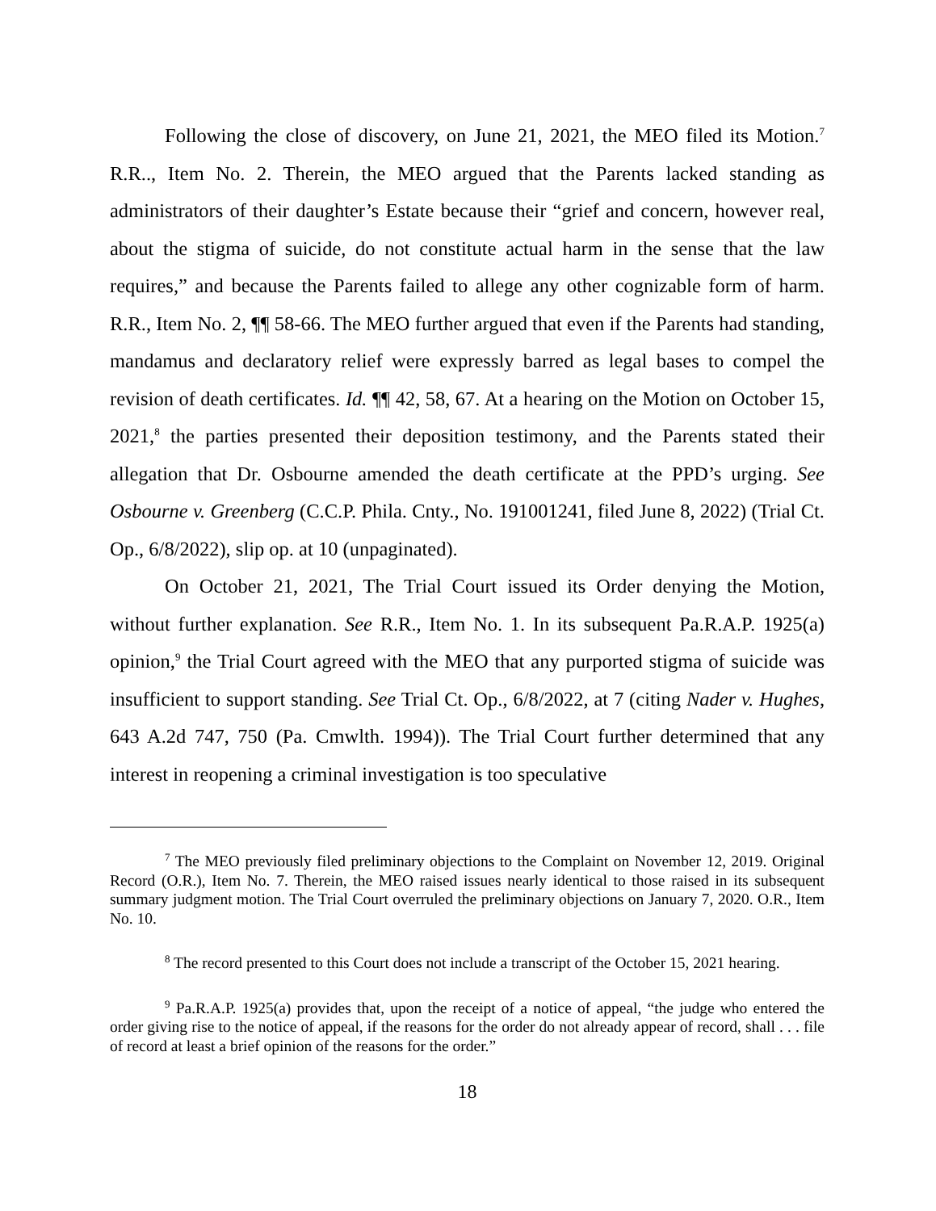Following the close of discovery, on June 21, 2021, the MEO filed its Motion.<sup>7</sup> R.R.., Item No. 2. Therein, the MEO argued that the Parents lacked standing as administrators of their daughter’s Estate because their “grief and concern, however real, about the stigma of suicide, do not constitute actual harm in the sense that the law requires,” and because the Parents failed to allege any other cognizable form of harm. R.R., Item No. 2, ¶¶ 58-66. The MEO further argued that even if the Parents had standing, mandamus and declaratory relief were expressly barred as legal bases to compel the revision of death certificates. Id. ¶¶ 42, 58, 67. At a hearing on the Motion on October 15, 2021,<sup>8</sup> the parties presented their deposition testimony, and the Parents stated their allegation that Dr. Osbourne amended the death certificate at the PPD’s urging. See Osbourne v. Greenberg (C.C.P. Phila. Cnty., No. 191001241, filed June 8, 2022) (Trial Ct. Op., 6/8/2022), slip op. at 10 (unpaginated).
On October 21, 2021, The Trial Court issued its Order denying the Motion, without further explanation. See R.R., Item No. 1. In its subsequent Pa.R.A.P. 1925(a) opinion,<sup>9</sup> the Trial Court agreed with the MEO that any purported stigma of suicide was insufficient to support standing. See Trial Ct. Op., 6/8/2022, at 7 (citing Nader v. Hughes, 643 A.2d 747, 750 (Pa. Cmwlth. 1994)). The Trial Court further determined that any interest in reopening a criminal investigation is too speculative
<sup>7</sup> The MEO previously filed preliminary objections to the Complaint on November 12, 2019. Original Record (O.R.), Item No. 7. Therein, the MEO raised issues nearly identical to those raised in its subsequent summary judgment motion. The Trial Court overruled the preliminary objections on January 7, 2020. O.R., Item No. 10.
<sup>8</sup> The record presented to this Court does not include a transcript of the October 15, 2021 hearing.
<sup>9</sup> Pa.R.A.P. 1925(a) provides that, upon the receipt of a notice of appeal, “the judge who entered the order giving rise to the notice of appeal, if the reasons for the order do not already appear of record, shall . . . file of record at least a brief opinion of the reasons for the order.”
18